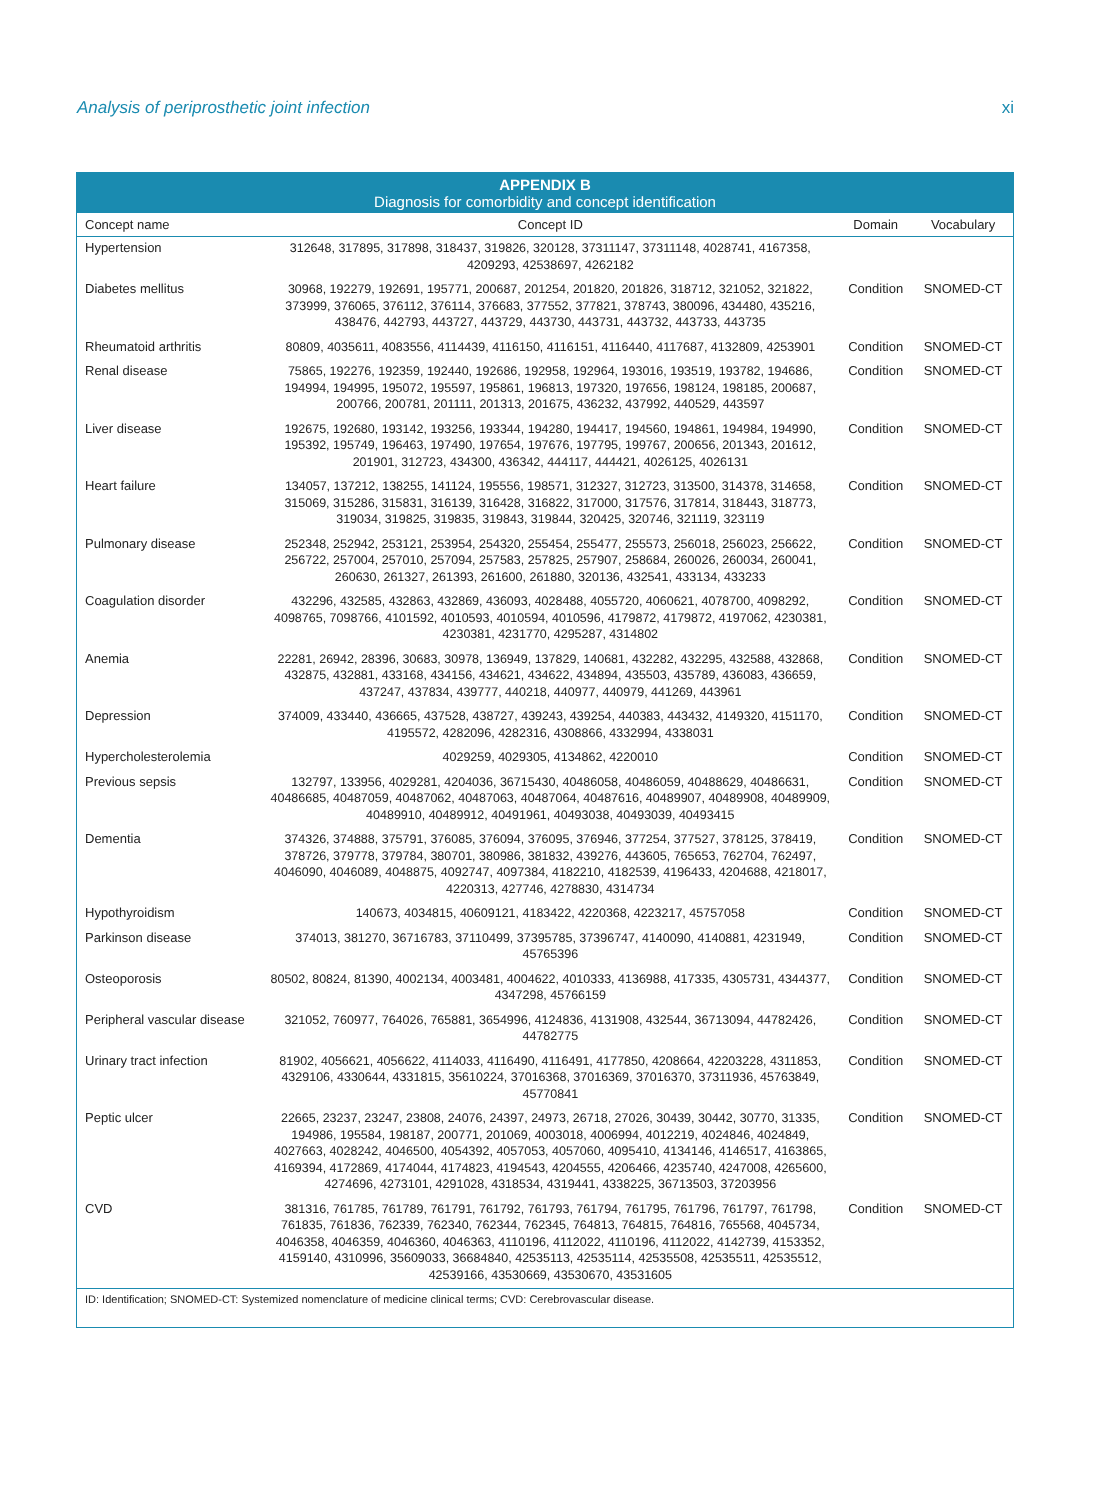Analysis of periprosthetic joint infection xi
APPENDIX B
Diagnosis for comorbidity and concept identification
| Concept name | Concept ID | Domain | Vocabulary |
| --- | --- | --- | --- |
| Hypertension | 312648, 317895, 317898, 318437, 319826, 320128, 37311147, 37311148, 4028741, 4167358, 4209293, 42538697, 4262182 | | |
| Diabetes mellitus | 30968, 192279, 192691, 195771, 200687, 201254, 201820, 201826, 318712, 321052, 321822, 373999, 376065, 376112, 376114, 376683, 377552, 377821, 378743, 380096, 434480, 435216, 438476, 442793, 443727, 443729, 443730, 443731, 443732, 443733, 443735 | Condition | SNOMED-CT |
| Rheumatoid arthritis | 80809, 4035611, 4083556, 4114439, 4116150, 4116151, 4116440, 4117687, 4132809, 4253901 | Condition | SNOMED-CT |
| Renal disease | 75865, 192276, 192359, 192440, 192686, 192958, 192964, 193016, 193519, 193782, 194686, 194994, 194995, 195072, 195597, 195861, 196813, 197320, 197656, 198124, 198185, 200687, 200766, 200781, 201111, 201313, 201675, 436232, 437992, 440529, 443597 | Condition | SNOMED-CT |
| Liver disease | 192675, 192680, 193142, 193256, 193344, 194280, 194417, 194560, 194861, 194984, 194990, 195392, 195749, 196463, 197490, 197654, 197676, 197795, 199767, 200656, 201343, 201612, 201901, 312723, 434300, 436342, 444117, 444421, 4026125, 4026131 | Condition | SNOMED-CT |
| Heart failure | 134057, 137212, 138255, 141124, 195556, 198571, 312327, 312723, 313500, 314378, 314658, 315069, 315286, 315831, 316139, 316428, 316822, 317000, 317576, 317814, 318443, 318773, 319034, 319825, 319835, 319843, 319844, 320425, 320746, 321119, 323119 | Condition | SNOMED-CT |
| Pulmonary disease | 252348, 252942, 253121, 253954, 254320, 255454, 255477, 255573, 256018, 256023, 256622, 256722, 257004, 257010, 257094, 257583, 257825, 257907, 258684, 260026, 260034, 260041, 260630, 261327, 261393, 261600, 261880, 320136, 432541, 433134, 433233 | Condition | SNOMED-CT |
| Coagulation disorder | 432296, 432585, 432863, 432869, 436093, 4028488, 4055720, 4060621, 4078700, 4098292, 4098765, 7098766, 4101592, 4010593, 4010594, 4010596, 4179872, 4179872, 4197062, 4230381, 4230381, 4231770, 4295287, 4314802 | Condition | SNOMED-CT |
| Anemia | 22281, 26942, 28396, 30683, 30978, 136949, 137829, 140681, 432282, 432295, 432588, 432868, 432875, 432881, 433168, 434156, 434621, 434622, 434894, 435503, 435789, 436083, 436659, 437247, 437834, 439777, 440218, 440977, 440979, 441269, 443961 | Condition | SNOMED-CT |
| Depression | 374009, 433440, 436665, 437528, 438727, 439243, 439254, 440383, 443432, 4149320, 4151170, 4195572, 4282096, 4282316, 4308866, 4332994, 4338031 | Condition | SNOMED-CT |
| Hypercholesterolemia | 4029259, 4029305, 4134862, 4220010 | Condition | SNOMED-CT |
| Previous sepsis | 132797, 133956, 4029281, 4204036, 36715430, 40486058, 40486059, 40488629, 40486631, 40486685, 40487059, 40487062, 40487063, 40487064, 40487616, 40489907, 40489908, 40489909, 40489910, 40489912, 40491961, 40493038, 40493039, 40493415 | Condition | SNOMED-CT |
| Dementia | 374326, 374888, 375791, 376085, 376094, 376095, 376946, 377254, 377527, 378125, 378419, 378726, 379778, 379784, 380701, 380986, 381832, 439276, 443605, 765653, 762704, 762497, 4046090, 4046089, 4048875, 4092747, 4097384, 4182210, 4182539, 4196433, 4204688, 4218017, 4220313, 427746, 4278830, 4314734 | Condition | SNOMED-CT |
| Hypothyroidism | 140673, 4034815, 40609121, 4183422, 4220368, 4223217, 45757058 | Condition | SNOMED-CT |
| Parkinson disease | 374013, 381270, 36716783, 37110499, 37395785, 37396747, 4140090, 4140881, 4231949, 45765396 | Condition | SNOMED-CT |
| Osteoporosis | 80502, 80824, 81390, 4002134, 4003481, 4004622, 4010333, 4136988, 417335, 4305731, 4344377, 4347298, 45766159 | Condition | SNOMED-CT |
| Peripheral vascular disease | 321052, 760977, 764026, 765881, 3654996, 4124836, 4131908, 432544, 36713094, 44782426, 44782775 | Condition | SNOMED-CT |
| Urinary tract infection | 81902, 4056621, 4056622, 4114033, 4116490, 4116491, 4177850, 4208664, 42203228, 4311853, 4329106, 4330644, 4331815, 35610224, 37016368, 37016369, 37016370, 37311936, 45763849, 45770841 | Condition | SNOMED-CT |
| Peptic ulcer | 22665, 23237, 23247, 23808, 24076, 24397, 24973, 26718, 27026, 30439, 30442, 30770, 31335, 194986, 195584, 198187, 200771, 201069, 4003018, 4006994, 4012219, 4024846, 4024849, 4027663, 4028242, 4046500, 4054392, 4057053, 4057060, 4095410, 4134146, 4146517, 4163865, 4169394, 4172869, 4174044, 4174823, 4194543, 4204555, 4206466, 4235740, 4247008, 4265600, 4274696, 4273101, 4291028, 4318534, 4319441, 4338225, 36713503, 37203956 | Condition | SNOMED-CT |
| CVD | 381316, 761785, 761789, 761791, 761792, 761793, 761794, 761795, 761796, 761797, 761798, 761835, 761836, 762339, 762340, 762344, 762345, 764813, 764815, 764816, 765568, 4045734, 4046358, 4046359, 4046360, 4046363, 4110196, 4112022, 4110196, 4112022, 4142739, 4153352, 4159140, 4310996, 35609033, 36684840, 42535113, 42535114, 42535508, 42535511, 42535512, 42539166, 43530669, 43530670, 43531605 | Condition | SNOMED-CT |
ID: Identification; SNOMED-CT: Systemized nomenclature of medicine clinical terms; CVD: Cerebrovascular disease.